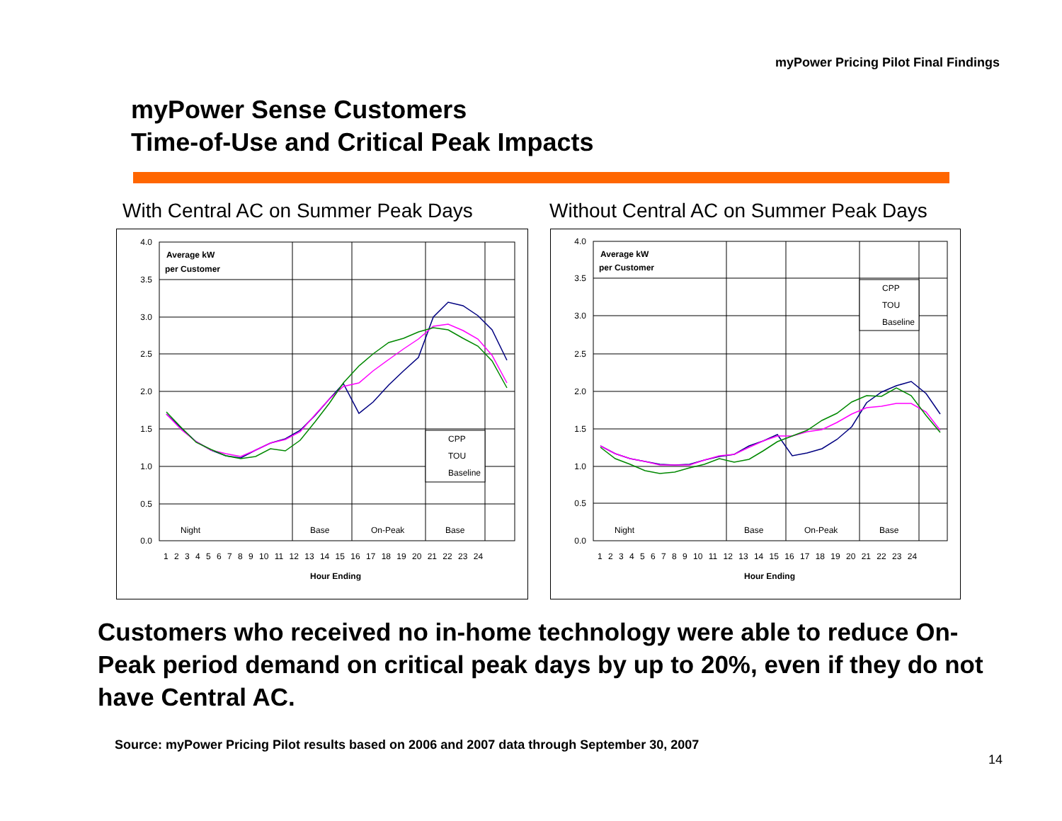myPower Pricing Pilot Final Findings
myPower Sense Customers
Time-of-Use and Critical Peak Impacts
With Central AC on Summer Peak Days
Without Central AC on Summer Peak Days
4.0
3.5
3.0
2.5
2.0
1.5
1.0
0.5
0.0
Average kW
per Customer
Night
Base
On-Peak
Base
1 2 3 4 5 6 7 8 9 10 11 12 13 14 15 16 17 18 19 20 21 22 23 24
Hour Ending
CPP
TOU
Baseline
4.0
3.5
3.0
2.5
2.0
1.5
1.0
0.5
0.0
Average kW
per Customer
Night
Base
On-Peak
Base
1 2 3 4 5 6 7 8 9 10 11 12 13 14 15 16 17 18 19 20 21 22 23 24
Hour Ending
CPP
TOU
Baseline
Customers who received no in-home technology were able to reduce On-Peak period demand on critical peak days by up to 20%, even if they do not have Central AC.
Source: myPower Pricing Pilot results based on 2006 and 2007 data through September 30, 2007
14